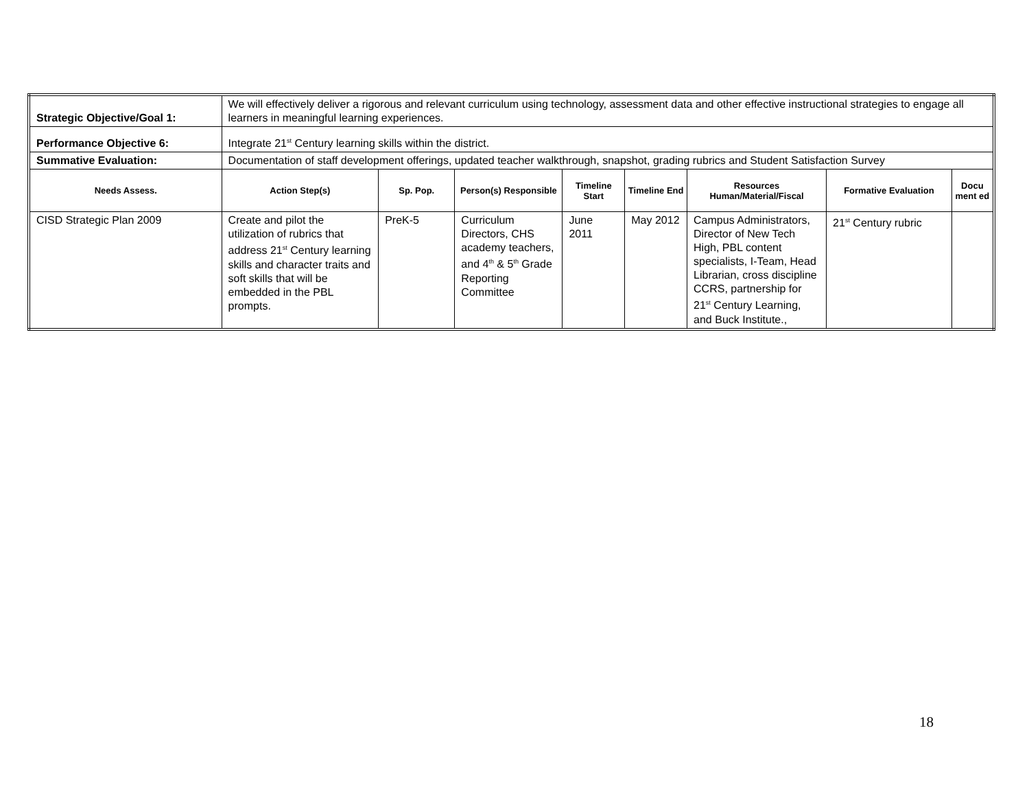| Strategic Objective/Goal 1: | We will effectively deliver a rigorous and relevant curriculum using technology, assessment data and other effective instructional strategies to engage all learners in meaningful learning experiences. | | | | | | | |
| Performance Objective 6: | Integrate 21<sup>st</sup> Century learning skills within the district. | | | | | | | |
| Summative Evaluation: | Documentation of staff development offerings, updated teacher walkthrough, snapshot, grading rubrics and Student Satisfaction Survey | | | | | | | |
| Needs Assess. | Action Step(s) | Sp. Pop. | Person(s) Responsible | Timeline Start | Timeline End | Resources Human/Material/Fiscal | Formative Evaluation | Docu ment ed |
| CISD Strategic Plan 2009 | Create and pilot the utilization of rubrics that address 21<sup>st</sup> Century learning skills and character traits and soft skills that will be embedded in the PBL prompts. | PreK-5 | Curriculum Directors, CHS academy teachers, and 4<sup>th</sup> & 5<sup>th</sup> Grade Reporting Committee | June 2011 | May 2012 | Campus Administrators, Director of New Tech High, PBL content specialists, I-Team, Head Librarian, cross discipline CCRS, partnership for 21<sup>st</sup> Century Learning, and Buck Institute., | 21<sup>st</sup> Century rubric | |
18